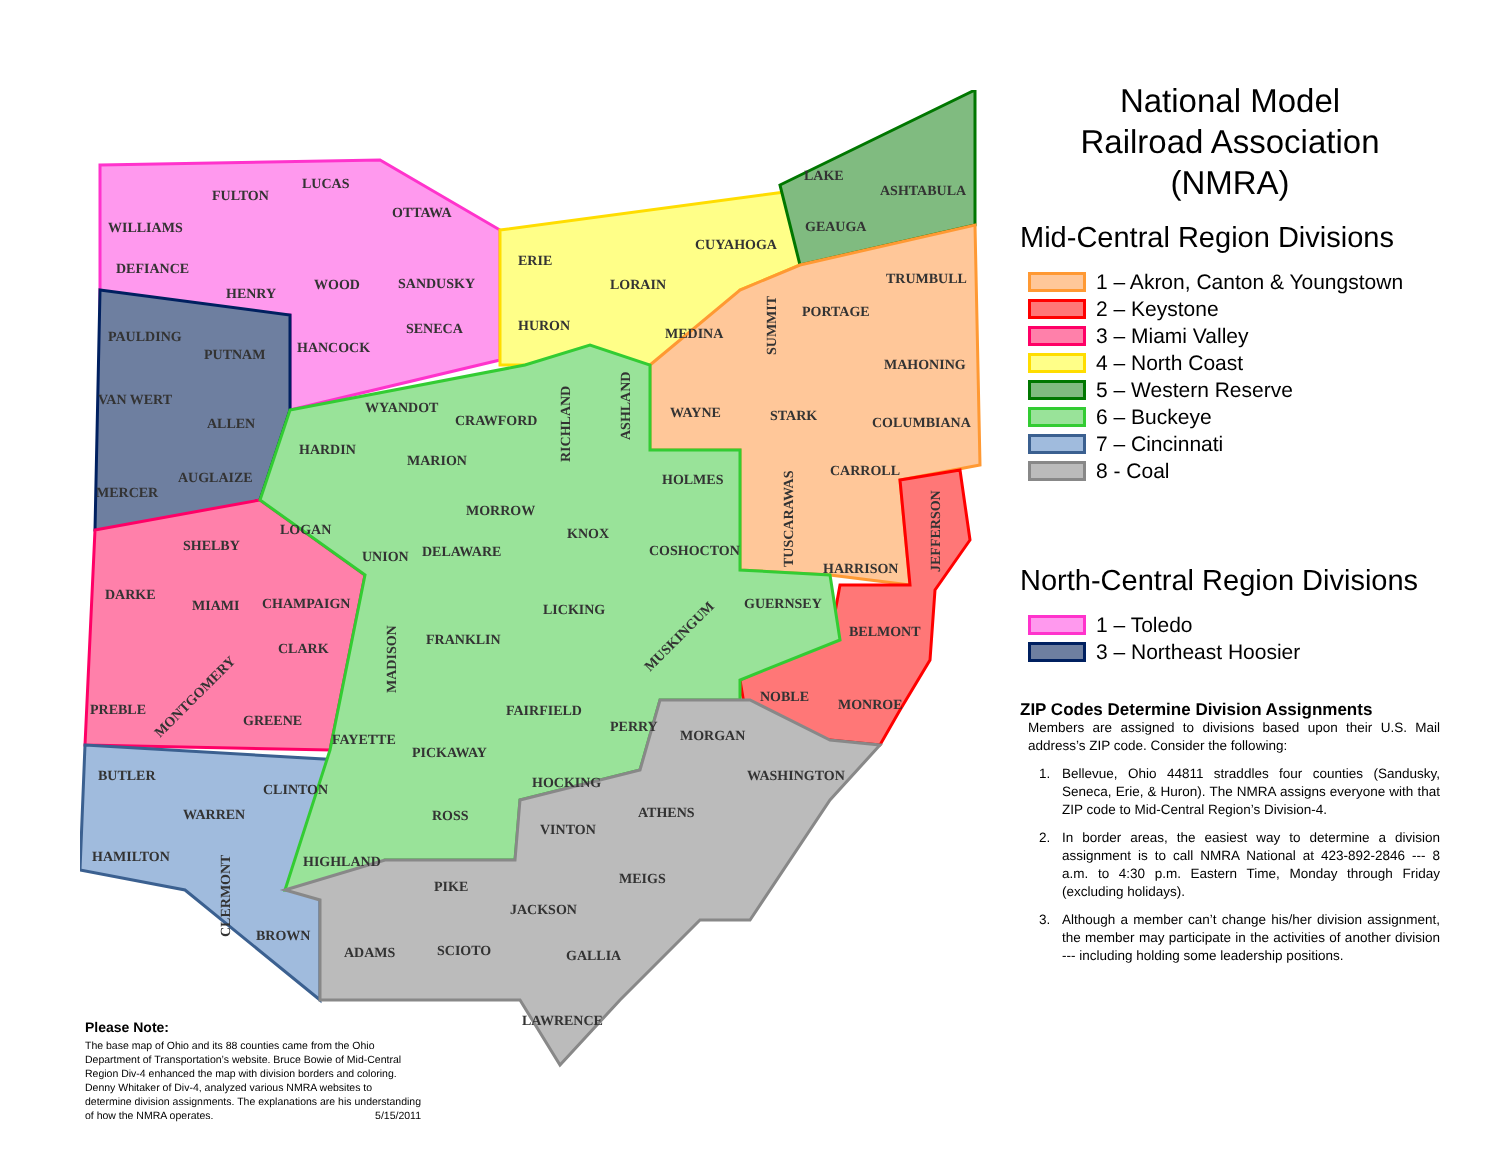FULTON
LUCAS
WILLIAMS
OTTAWA
DEFIANCE
HENRY
WOOD
SANDUSKY
PAULDING
PUTNAM
HANCOCK
SENECA
VAN WERT
ALLEN
WYANDOT
CRAWFORD
MERCER
AUGLAIZE
HARDIN
MARION
ERIE
HURON
LORAIN
MEDINA
CUYAHOGA
LAKE
ASHTABULA
GEAUGA
TRUMBULL
PORTAGE
MAHONING
WAYNE
STARK
COLUMBIANA
CARROLL
HARRISON
HOLMES
MORROW
SHELBY
LOGAN
UNION
DELAWARE
KNOX
COSHOCTON
DARKE
MIAMI
CHAMPAIGN
CLARK
FRANKLIN
LICKING
GUERNSEY
BELMONT
PREBLE
GREENE
FAIRFIELD
PERRY
NOBLE
MONROE
FAYETTE
PICKAWAY
MORGAN
WASHINGTON
BUTLER
WARREN
CLINTON
ROSS
HOCKING
VINTON
ATHENS
HAMILTON
HIGHLAND
MEIGS
PIKE
JACKSON
BROWN
ADAMS
SCIOTO
GALLIA
LAWRENCE
RICHLAND
ASHLAND
SUMMIT
TUSCARAWAS
JEFFERSON
MADISON
CLERMONT
MONTGOMERY
MUSKINGUM
National Model
Railroad Association
(NMRA)
Mid-Central Region Divisions
1 – Akron, Canton & Youngstown
2 – Keystone
3 – Miami Valley
4 – North Coast
5 – Western Reserve
6 – Buckeye
7 – Cincinnati
8 - Coal
North-Central Region Divisions
1 – Toledo
3 – Northeast Hoosier
ZIP Codes Determine Division Assignments
Members are assigned to divisions based upon their U.S. Mail address’s ZIP code. Consider the following:
1. Bellevue, Ohio 44811 straddles four counties (Sandusky, Seneca, Erie, & Huron). The NMRA assigns everyone with that ZIP code to Mid-Central Region’s Division-4.
2. In border areas, the easiest way to determine a division assignment is to call NMRA National at 423-892-2846 --- 8 a.m. to 4:30 p.m. Eastern Time, Monday through Friday (excluding holidays).
3. Although a member can’t change his/her division assignment, the member may participate in the activities of another division --- including holding some leadership positions.
Please Note:
The base map of Ohio and its 88 counties came from the Ohio Department of Transportation’s website. Bruce Bowie of Mid-Central Region Div-4 enhanced the map with division borders and coloring. Denny Whitaker of Div-4, analyzed various NMRA websites to determine division assignments. The explanations are his understanding of how the NMRA operates. 5/15/2011